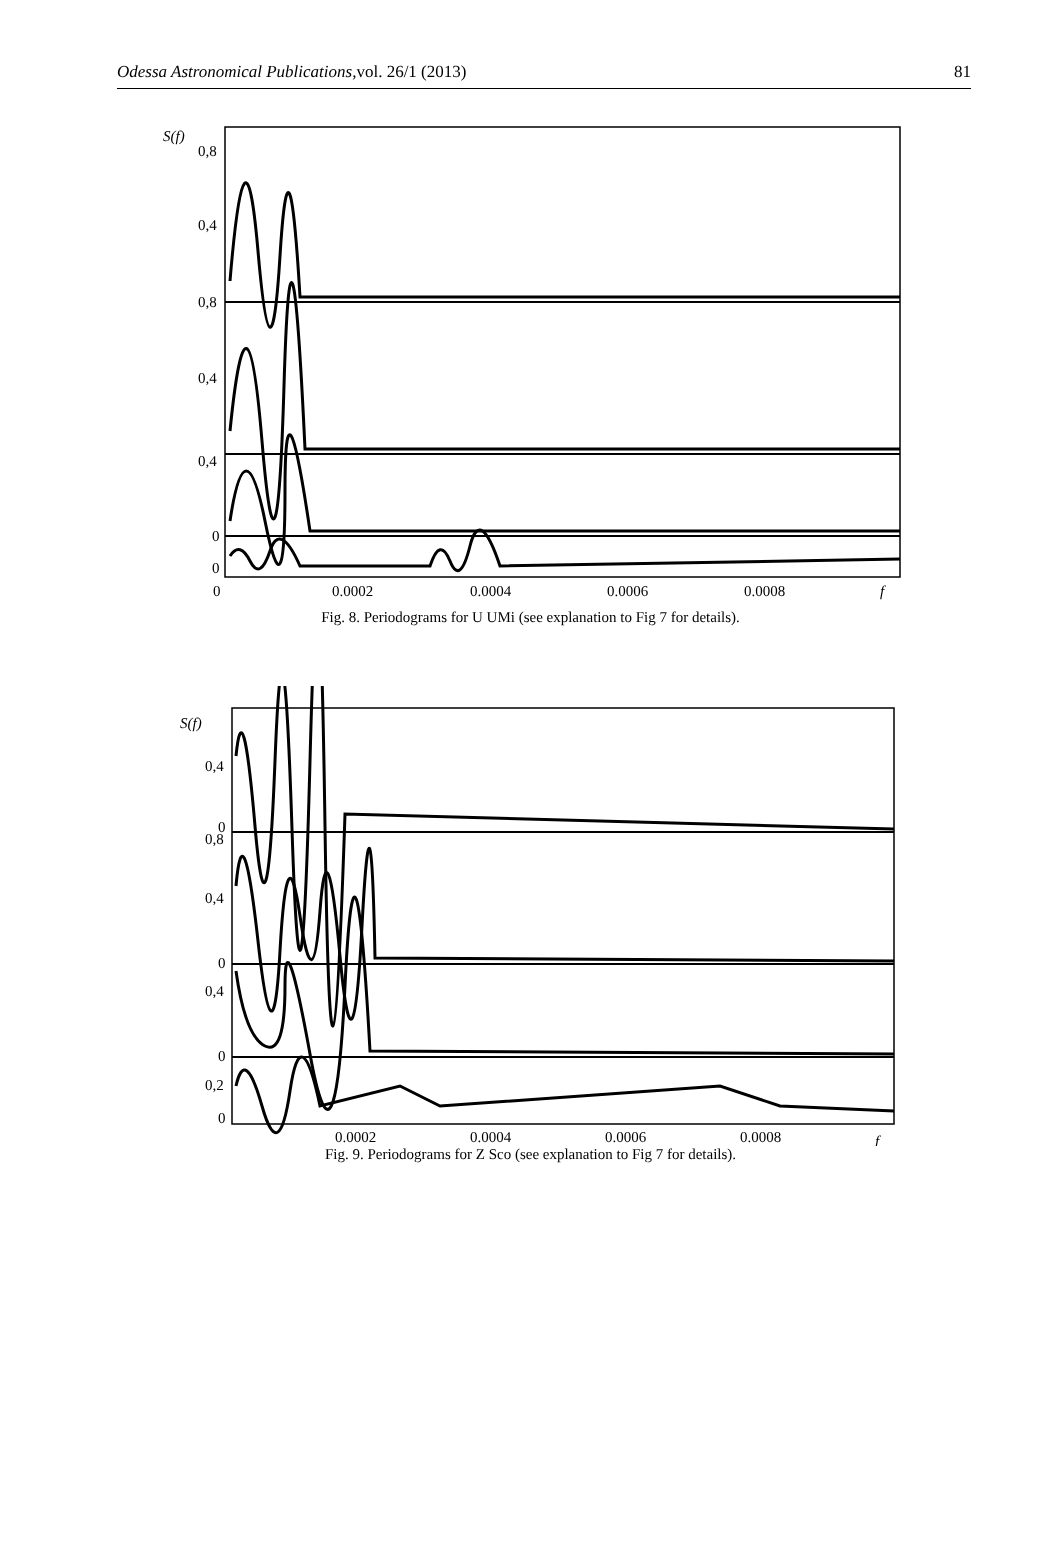Odessa Astronomical Publications, 81 vol. 26/1 (2013)
S(f)
0,8
0,4
0,8
0,4
0,4
0
0
0
0.0002
0.0004
0.0006
0.0008
f
Fig. 8. Periodograms for U UMi (see explanation to Fig 7 for details).
S(f)
0,4
0
0,8
0,4
0
0,4
0
0,2
0
0.0002
0.0004
0.0006
0.0008
f
Fig. 9. Periodograms for Z Sco (see explanation to Fig 7 for details).